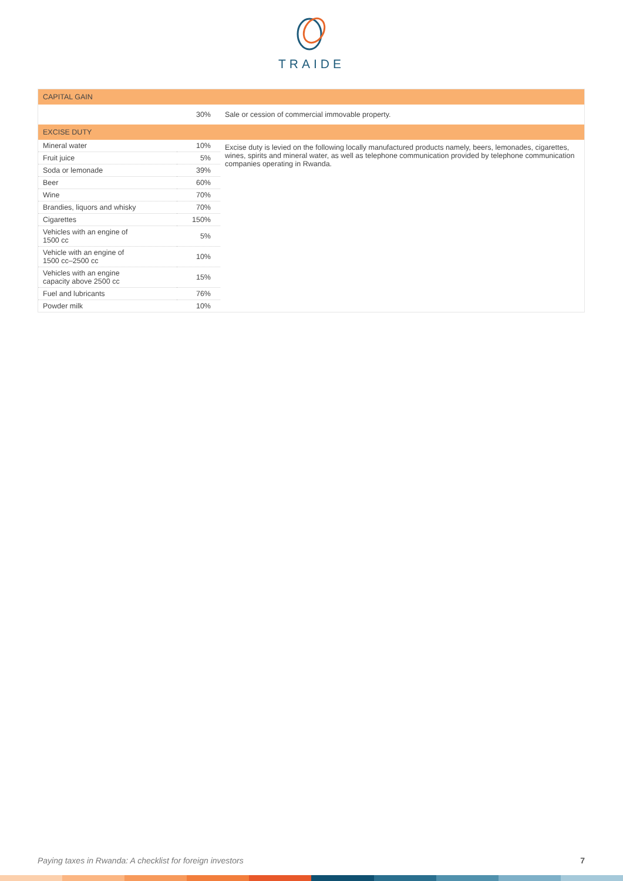TRAIDE
| CAPITAL GAIN | | |
| --- | --- | --- |
| | 30% | Sale or cession of commercial immovable property. |
| EXCISE DUTY | | |
| Mineral water | 10% | Excise duty is levied on the following locally manufactured products namely, beers, lemonades, cigarettes, wines, spirits and mineral water, as well as telephone communication provided by telephone communication companies operating in Rwanda. |
| Fruit juice | 5% | |
| Soda or lemonade | 39% | |
| Beer | 60% | |
| Wine | 70% | |
| Brandies, liquors and whisky | 70% | |
| Cigarettes | 150% | |
| Vehicles with an engine of 1500 cc | 5% | |
| Vehicle with an engine of 1500 cc–2500 cc | 10% | |
| Vehicles with an engine capacity above 2500 cc | 15% | |
| Fuel and lubricants | 76% | |
| Powder milk | 10% | |
Paying taxes in Rwanda: A checklist for foreign investors 7